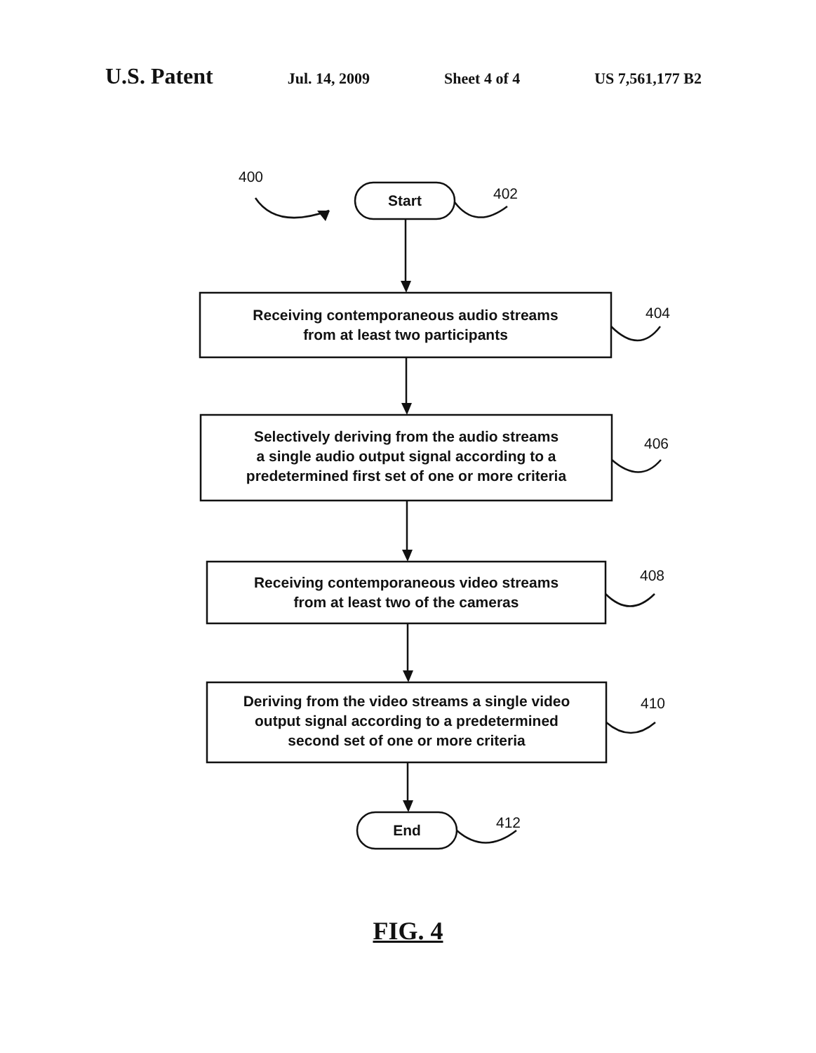U.S. Patent Jul. 14, 2009 Sheet 4 of 4 US 7,561,177 B2
Start
Receiving contemporaneous audio streams
from at least two participants
Selectively deriving from the audio streams
a single audio output signal according to a
predetermined first set of one or more criteria
Receiving contemporaneous video streams
from at least two of the cameras
Deriving from the video streams a single video
output signal according to a predetermined
second set of one or more criteria
End
400
402
404
406
408
410
412
FIG. 4